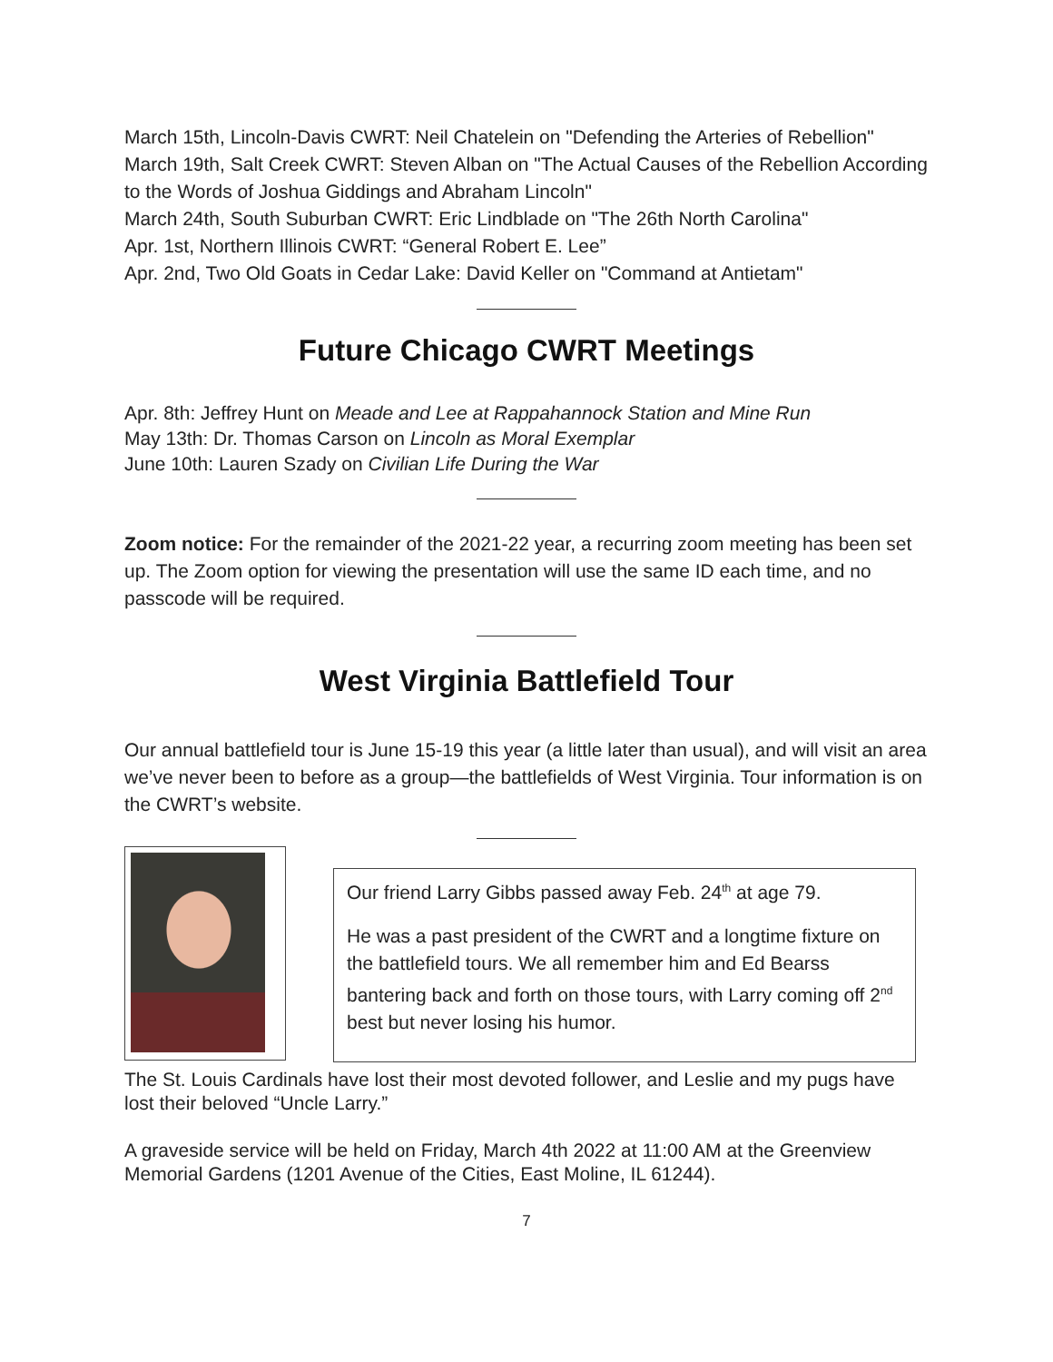March 15th, Lincoln-Davis CWRT: Neil Chatelein on "Defending the Arteries of Rebellion"
March 19th, Salt Creek CWRT: Steven Alban on "The Actual Causes of the Rebellion According to the Words of Joshua Giddings and Abraham Lincoln"
March 24th, South Suburban CWRT: Eric Lindblade on "The 26th North Carolina"
Apr. 1st, Northern Illinois CWRT: “General Robert E. Lee”
Apr. 2nd, Two Old Goats in Cedar Lake: David Keller on "Command at Antietam"
Future Chicago CWRT Meetings
Apr. 8th: Jeffrey Hunt on Meade and Lee at Rappahannock Station and Mine Run
May 13th: Dr. Thomas Carson on Lincoln as Moral Exemplar
June 10th: Lauren Szady on Civilian Life During the War
Zoom notice: For the remainder of the 2021-22 year, a recurring zoom meeting has been set up. The Zoom option for viewing the presentation will use the same ID each time, and no passcode will be required.
West Virginia Battlefield Tour
Our annual battlefield tour is June 15-19 this year (a little later than usual), and will visit an area we’ve never been to before as a group—the battlefields of West Virginia. Tour information is on the CWRT’s website.
Our friend Larry Gibbs passed away Feb. 24<sup>th</sup> at age 79.
He was a past president of the CWRT and a longtime fixture on the battlefield tours. We all remember him and Ed Bearss bantering back and forth on those tours, with Larry coming off 2<sup>nd</sup> best but never losing his humor.
The St. Louis Cardinals have lost their most devoted follower, and Leslie and my pugs have lost their beloved “Uncle Larry.”
A graveside service will be held on Friday, March 4th 2022 at 11:00 AM at the Greenview Memorial Gardens (1201 Avenue of the Cities, East Moline, IL 61244).
7